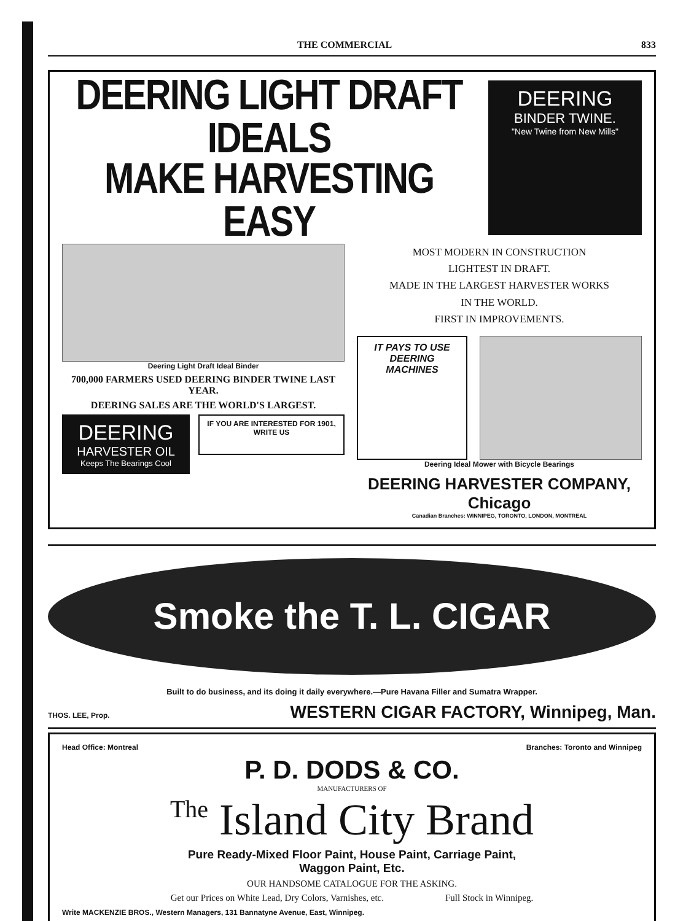THE COMMERCIAL 833
DEERING LIGHT DRAFT IDEALS
MAKE HARVESTING EASY
DEERING
BINDER TWINE.
"New Twine from New Mills"
Deering Light Draft Ideal Binder
700,000 FARMERS USED DEERING BINDER TWINE LAST YEAR.
DEERING SALES ARE THE WORLD'S LARGEST.
DEERING
HARVESTER OIL
Keeps The Bearings Cool
IF YOU ARE INTERESTED FOR 1901, WRITE US
MOST MODERN IN CONSTRUCTION
LIGHTEST IN DRAFT.
MADE IN THE LARGEST HARVESTER WORKS
IN THE WORLD.
FIRST IN IMPROVEMENTS.
IT PAYS TO USE DEERING MACHINES
Deering Ideal Mower with Bicycle Bearings
DEERING HARVESTER COMPANY, Chicago
Canadian Branches: WINNIPEG, TORONTO, LONDON, MONTREAL
Smoke the T. L. CIGAR
Built to do business, and its doing it daily everywhere.—Pure Havana Filler and Sumatra Wrapper.
THOS. LEE, Prop. WESTERN CIGAR FACTORY, Winnipeg, Man.
Head Office: Montreal Branches: Toronto and Winnipeg
P. D. DODS & CO.
MANUFACTURERS OF
The Island City Brand
Pure Ready-Mixed Floor Paint, House Paint, Carriage Paint,
Waggon Paint, Etc.
OUR HANDSOME CATALOGUE FOR THE ASKING.
Get our Prices on White Lead, Dry Colors, Varnishes, etc. Full Stock in Winnipeg.
Write MACKENZIE BROS., Western Managers, 131 Bannatyne Avenue, East, Winnipeg.